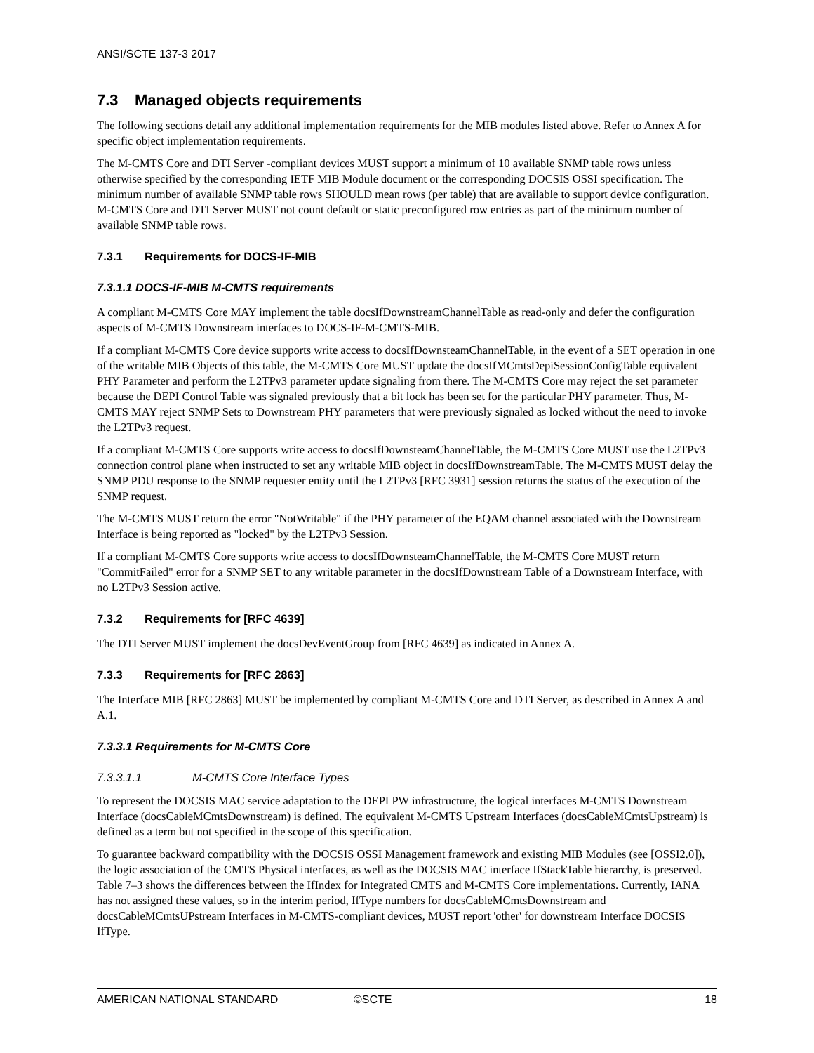ANSI/SCTE 137-3 2017
7.3 Managed objects requirements
The following sections detail any additional implementation requirements for the MIB modules listed above. Refer to Annex A for specific object implementation requirements.
The M-CMTS Core and DTI Server -compliant devices MUST support a minimum of 10 available SNMP table rows unless otherwise specified by the corresponding IETF MIB Module document or the corresponding DOCSIS OSSI specification. The minimum number of available SNMP table rows SHOULD mean rows (per table) that are available to support device configuration. M-CMTS Core and DTI Server MUST not count default or static preconfigured row entries as part of the minimum number of available SNMP table rows.
7.3.1 Requirements for DOCS-IF-MIB
7.3.1.1 DOCS-IF-MIB M-CMTS requirements
A compliant M-CMTS Core MAY implement the table docsIfDownstreamChannelTable as read-only and defer the configuration aspects of M-CMTS Downstream interfaces to DOCS-IF-M-CMTS-MIB.
If a compliant M-CMTS Core device supports write access to docsIfDownsteamChannelTable, in the event of a SET operation in one of the writable MIB Objects of this table, the M-CMTS Core MUST update the docsIfMCmtsDepiSessionConfigTable equivalent PHY Parameter and perform the L2TPv3 parameter update signaling from there. The M-CMTS Core may reject the set parameter because the DEPI Control Table was signaled previously that a bit lock has been set for the particular PHY parameter. Thus, M-CMTS MAY reject SNMP Sets to Downstream PHY parameters that were previously signaled as locked without the need to invoke the L2TPv3 request.
If a compliant M-CMTS Core supports write access to docsIfDownsteamChannelTable, the M-CMTS Core MUST use the L2TPv3 connection control plane when instructed to set any writable MIB object in docsIfDownstreamTable. The M-CMTS MUST delay the SNMP PDU response to the SNMP requester entity until the L2TPv3 [RFC 3931] session returns the status of the execution of the SNMP request.
The M-CMTS MUST return the error "NotWritable" if the PHY parameter of the EQAM channel associated with the Downstream Interface is being reported as "locked" by the L2TPv3 Session.
If a compliant M-CMTS Core supports write access to docsIfDownsteamChannelTable, the M-CMTS Core MUST return "CommitFailed" error for a SNMP SET to any writable parameter in the docsIfDownstream Table of a Downstream Interface, with no L2TPv3 Session active.
7.3.2 Requirements for [RFC 4639]
The DTI Server MUST implement the docsDevEventGroup from [RFC 4639] as indicated in Annex A.
7.3.3 Requirements for [RFC 2863]
The Interface MIB [RFC 2863] MUST be implemented by compliant M-CMTS Core and DTI Server, as described in Annex A and A.1.
7.3.3.1 Requirements for M-CMTS Core
7.3.3.1.1 M-CMTS Core Interface Types
To represent the DOCSIS MAC service adaptation to the DEPI PW infrastructure, the logical interfaces M-CMTS Downstream Interface (docsCableMCmtsDownstream) is defined. The equivalent M-CMTS Upstream Interfaces (docsCableMCmtsUpstream) is defined as a term but not specified in the scope of this specification.
To guarantee backward compatibility with the DOCSIS OSSI Management framework and existing MIB Modules (see [OSSI2.0]), the logic association of the CMTS Physical interfaces, as well as the DOCSIS MAC interface IfStackTable hierarchy, is preserved. Table 7–3 shows the differences between the IfIndex for Integrated CMTS and M-CMTS Core implementations. Currently, IANA has not assigned these values, so in the interim period, IfType numbers for docsCableMCmtsDownstream and docsCableMCmtsUPstream Interfaces in M-CMTS-compliant devices, MUST report 'other' for downstream Interface DOCSIS IfType.
AMERICAN NATIONAL STANDARD ©SCTE 18